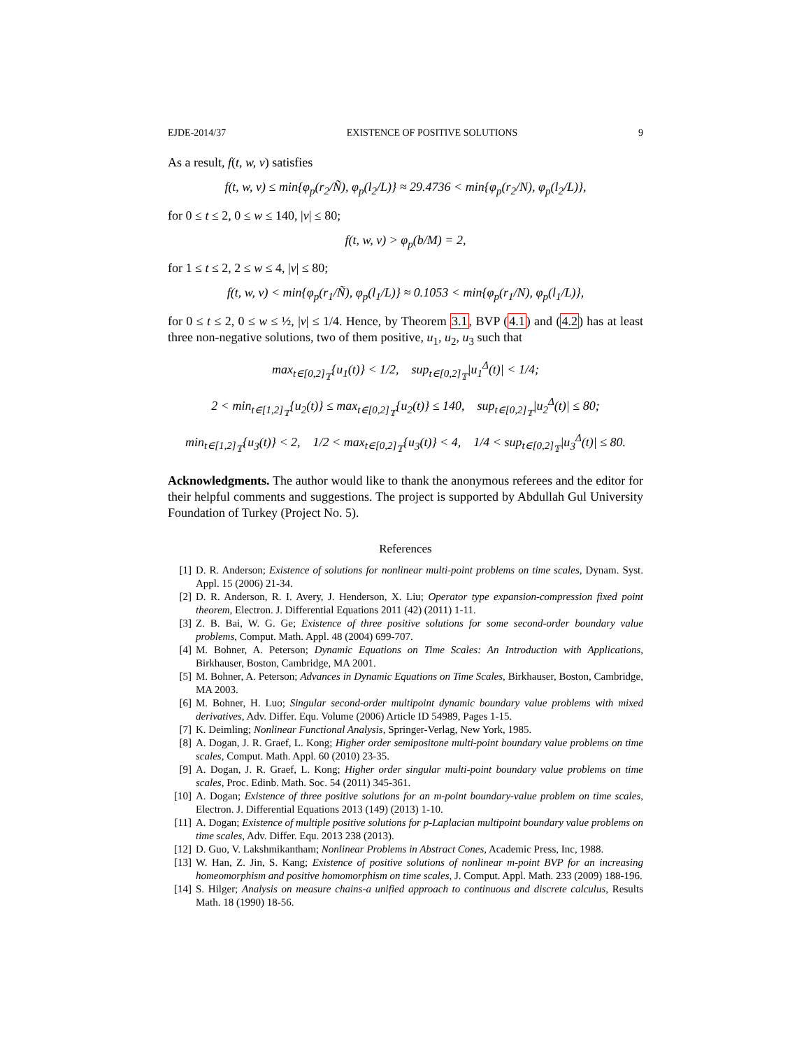EJDE-2014/37 EXISTENCE OF POSITIVE SOLUTIONS 9
As a result, f(t, w, v) satisfies
f(t, w, v) ≤ min{φ<sub>p</sub>(r<sub>2</sub>/Ñ), φ<sub>p</sub>(l<sub>2</sub>/L)} ≈ 29.4736 < min{φ<sub>p</sub>(r<sub>2</sub>/N), φ<sub>p</sub>(l<sub>2</sub>/L)},
for 0 ≤ t ≤ 2, 0 ≤ w ≤ 140, |v| ≤ 80;
f(t, w, v) > φ<sub>p</sub>(b/M) = 2,
for 1 ≤ t ≤ 2, 2 ≤ w ≤ 4, |v| ≤ 80;
f(t, w, v) < min{φ<sub>p</sub>(r<sub>1</sub>/Ñ), φ<sub>p</sub>(l<sub>1</sub>/L)} ≈ 0.1053 < min{φ<sub>p</sub>(r<sub>1</sub>/N), φ<sub>p</sub>(l<sub>1</sub>/L)},
for 0 ≤ t ≤ 2, 0 ≤ w ≤ ½, |v| ≤ 1/4. Hence, by Theorem 3.1, BVP (4.1) and (4.2) has at least three non-negative solutions, two of them positive, u<sub>1</sub>, u<sub>2</sub>, u<sub>3</sub> such that
max<sub>t∈[0,2]<sub>𝕋</sub></sub>{u<sub>1</sub>(t)} < 1/2, sup<sub>t∈[0,2]<sub>𝕋</sub></sub>|u<sub>1</sub><sup>Δ</sup>(t)| < 1/4;
2 < min<sub>t∈[1,2]<sub>𝕋</sub></sub>{u<sub>2</sub>(t)} ≤ max<sub>t∈[0,2]<sub>𝕋</sub></sub>{u<sub>2</sub>(t)} ≤ 140, sup<sub>t∈[0,2]<sub>𝕋</sub></sub>|u<sub>2</sub><sup>Δ</sup>(t)| ≤ 80;
min<sub>t∈[1,2]<sub>𝕋</sub></sub>{u<sub>3</sub>(t)} < 2, 1/2 < max<sub>t∈[0,2]<sub>𝕋</sub></sub>{u<sub>3</sub>(t)} < 4, 1/4 < sup<sub>t∈[0,2]<sub>𝕋</sub></sub>|u<sub>3</sub><sup>Δ</sup>(t)| ≤ 80.
Acknowledgments. The author would like to thank the anonymous referees and the editor for their helpful comments and suggestions. The project is supported by Abdullah Gul University Foundation of Turkey (Project No. 5).
References
[1] D. R. Anderson; Existence of solutions for nonlinear multi-point problems on time scales, Dynam. Syst. Appl. 15 (2006) 21-34.
[2] D. R. Anderson, R. I. Avery, J. Henderson, X. Liu; Operator type expansion-compression fixed point theorem, Electron. J. Differential Equations 2011 (42) (2011) 1-11.
[3] Z. B. Bai, W. G. Ge; Existence of three positive solutions for some second-order boundary value problems, Comput. Math. Appl. 48 (2004) 699-707.
[4] M. Bohner, A. Peterson; Dynamic Equations on Time Scales: An Introduction with Applications, Birkhauser, Boston, Cambridge, MA 2001.
[5] M. Bohner, A. Peterson; Advances in Dynamic Equations on Time Scales, Birkhauser, Boston, Cambridge, MA 2003.
[6] M. Bohner, H. Luo; Singular second-order multipoint dynamic boundary value problems with mixed derivatives, Adv. Differ. Equ. Volume (2006) Article ID 54989, Pages 1-15.
[7] K. Deimling; Nonlinear Functional Analysis, Springer-Verlag, New York, 1985.
[8] A. Dogan, J. R. Graef, L. Kong; Higher order semipositone multi-point boundary value problems on time scales, Comput. Math. Appl. 60 (2010) 23-35.
[9] A. Dogan, J. R. Graef, L. Kong; Higher order singular multi-point boundary value problems on time scales, Proc. Edinb. Math. Soc. 54 (2011) 345-361.
[10] A. Dogan; Existence of three positive solutions for an m-point boundary-value problem on time scales, Electron. J. Differential Equations 2013 (149) (2013) 1-10.
[11] A. Dogan; Existence of multiple positive solutions for p-Laplacian multipoint boundary value problems on time scales, Adv. Differ. Equ. 2013 238 (2013).
[12] D. Guo, V. Lakshmikantham; Nonlinear Problems in Abstract Cones, Academic Press, Inc, 1988.
[13] W. Han, Z. Jin, S. Kang; Existence of positive solutions of nonlinear m-point BVP for an increasing homeomorphism and positive homomorphism on time scales, J. Comput. Appl. Math. 233 (2009) 188-196.
[14] S. Hilger; Analysis on measure chains-a unified approach to continuous and discrete calculus, Results Math. 18 (1990) 18-56.